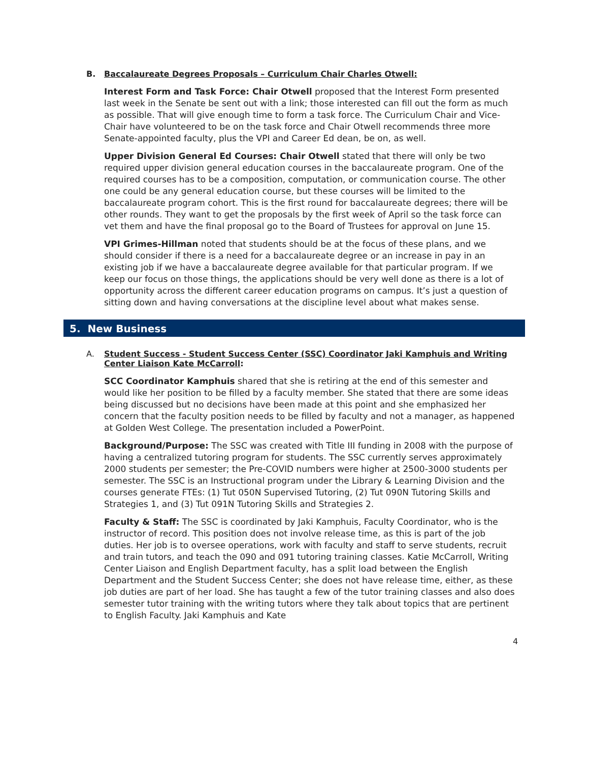B. Baccalaureate Degrees Proposals – Curriculum Chair Charles Otwell:
Interest Form and Task Force: Chair Otwell proposed that the Interest Form presented last week in the Senate be sent out with a link; those interested can fill out the form as much as possible. That will give enough time to form a task force. The Curriculum Chair and Vice-Chair have volunteered to be on the task force and Chair Otwell recommends three more Senate-appointed faculty, plus the VPI and Career Ed dean, be on, as well.
Upper Division General Ed Courses: Chair Otwell stated that there will only be two required upper division general education courses in the baccalaureate program. One of the required courses has to be a composition, computation, or communication course. The other one could be any general education course, but these courses will be limited to the baccalaureate program cohort. This is the first round for baccalaureate degrees; there will be other rounds. They want to get the proposals by the first week of April so the task force can vet them and have the final proposal go to the Board of Trustees for approval on June 15.
VPI Grimes-Hillman noted that students should be at the focus of these plans, and we should consider if there is a need for a baccalaureate degree or an increase in pay in an existing job if we have a baccalaureate degree available for that particular program. If we keep our focus on those things, the applications should be very well done as there is a lot of opportunity across the different career education programs on campus. It’s just a question of sitting down and having conversations at the discipline level about what makes sense.
5. New Business
A. Student Success - Student Success Center (SSC) Coordinator Jaki Kamphuis and Writing Center Liaison Kate McCarroll:
SCC Coordinator Kamphuis shared that she is retiring at the end of this semester and would like her position to be filled by a faculty member. She stated that there are some ideas being discussed but no decisions have been made at this point and she emphasized her concern that the faculty position needs to be filled by faculty and not a manager, as happened at Golden West College. The presentation included a PowerPoint.
Background/Purpose: The SSC was created with Title III funding in 2008 with the purpose of having a centralized tutoring program for students. The SSC currently serves approximately 2000 students per semester; the Pre-COVID numbers were higher at 2500-3000 students per semester. The SSC is an Instructional program under the Library & Learning Division and the courses generate FTEs: (1) Tut 050N Supervised Tutoring, (2) Tut 090N Tutoring Skills and Strategies 1, and (3) Tut 091N Tutoring Skills and Strategies 2.
Faculty & Staff: The SSC is coordinated by Jaki Kamphuis, Faculty Coordinator, who is the instructor of record. This position does not involve release time, as this is part of the job duties. Her job is to oversee operations, work with faculty and staff to serve students, recruit and train tutors, and teach the 090 and 091 tutoring training classes. Katie McCarroll, Writing Center Liaison and English Department faculty, has a split load between the English Department and the Student Success Center; she does not have release time, either, as these job duties are part of her load. She has taught a few of the tutor training classes and also does semester tutor training with the writing tutors where they talk about topics that are pertinent to English Faculty. Jaki Kamphuis and Kate
4